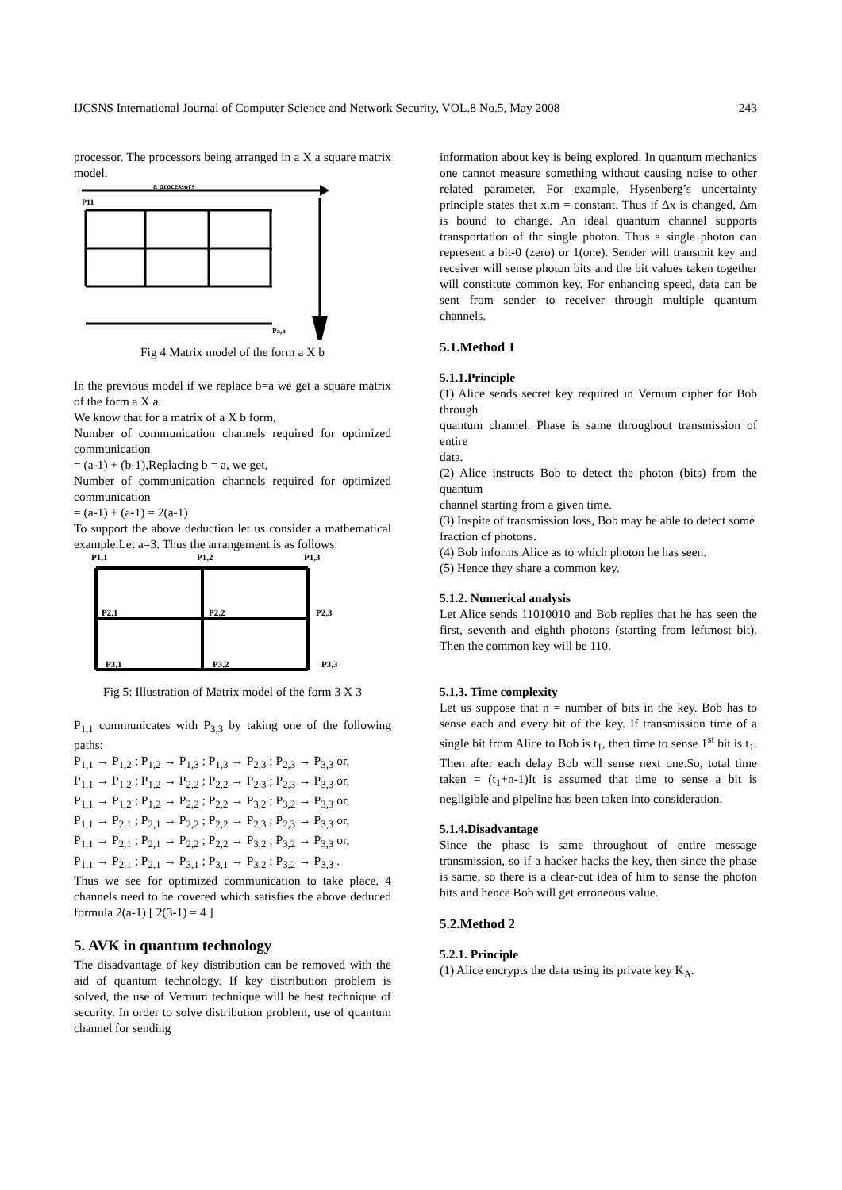IJCSNS International Journal of Computer Science and Network Security, VOL.8 No.5, May 2008 243
processor. The processors being arranged in a X a square matrix model.
a processors
P11
Pa,a
Fig 4 Matrix model of the form a X b
In the previous model if we replace b=a we get a square matrix of the form a X a.
We know that for a matrix of a X b form,
Number of communication channels required for optimized communication
= (a-1) + (b-1),Replacing b = a, we get,
Number of communication channels required for optimized communication
= (a-1) + (a-1) = 2(a-1)
To support the above deduction let us consider a mathematical example.Let a=3. Thus the arrangement is as follows:
P1,1
P1,2
P1,3
P2,1
P2,2
P2,3
P3,1
P3,2
P3,3
Fig 5: Illustration of Matrix model of the form 3 X 3
P<sub>1,1</sub> communicates with P<sub>3,3</sub> by taking one of the following paths:
P<sub>1,1</sub> → P<sub>1,2</sub> ; P<sub>1,2</sub> → P<sub>1,3</sub> ; P<sub>1,3</sub> → P<sub>2,3</sub> ; P<sub>2,3</sub> → P<sub>3,3</sub> or,
P<sub>1,1</sub> → P<sub>1,2</sub> ; P<sub>1,2</sub> → P<sub>2,2</sub> ; P<sub>2,2</sub> → P<sub>2,3</sub> ; P<sub>2,3</sub> → P<sub>3,3</sub> or,
P<sub>1,1</sub> → P<sub>1,2</sub> ; P<sub>1,2</sub> → P<sub>2,2</sub> ; P<sub>2,2</sub> → P<sub>3,2</sub> ; P<sub>3,2</sub> → P<sub>3,3</sub> or,
P<sub>1,1</sub> → P<sub>2,1</sub> ; P<sub>2,1</sub> → P<sub>2,2</sub> ; P<sub>2,2</sub> → P<sub>2,3</sub> ; P<sub>2,3</sub> → P<sub>3,3</sub> or,
P<sub>1,1</sub> → P<sub>2,1</sub> ; P<sub>2,1</sub> → P<sub>2,2</sub> ; P<sub>2,2</sub> → P<sub>3,2</sub> ; P<sub>3,2</sub> → P<sub>3,3</sub> or,
P<sub>1,1</sub> → P<sub>2,1</sub> ; P<sub>2,1</sub> → P<sub>3,1</sub> ; P<sub>3,1</sub> → P<sub>3,2</sub> ; P<sub>3,2</sub> → P<sub>3,3</sub> .
Thus we see for optimized communication to take place, 4 channels need to be covered which satisfies the above deduced formula 2(a-1) [ 2(3-1) = 4 ]
5. AVK in quantum technology
The disadvantage of key distribution can be removed with the aid of quantum technology. If key distribution problem is solved, the use of Vernum technique will be best technique of security. In order to solve distribution problem, use of quantum channel for sending
information about key is being explored. In quantum mechanics one cannot measure something without causing noise to other related parameter. For example, Hysenberg’s uncertainty principle states that x.m = constant. Thus if Δx is changed, Δm is bound to change. An ideal quantum channel supports transportation of thr single photon. Thus a single photon can represent a bit-0 (zero) or 1(one). Sender will transmit key and receiver will sense photon bits and the bit values taken together will constitute common key. For enhancing speed, data can be sent from sender to receiver through multiple quantum channels.
5.1.Method 1
5.1.1.Principle
(1) Alice sends secret key required in Vernum cipher for Bob through
quantum channel. Phase is same throughout transmission of entire
data.
(2) Alice instructs Bob to detect the photon (bits) from the quantum
channel starting from a given time.
(3) Inspite of transmission loss, Bob may be able to detect some
fraction of photons.
(4) Bob informs Alice as to which photon he has seen.
(5) Hence they share a common key.
5.1.2. Numerical analysis
Let Alice sends 11010010 and Bob replies that he has seen the first, seventh and eighth photons (starting from leftmost bit). Then the common key will be 110.
5.1.3. Time complexity
Let us suppose that n = number of bits in the key. Bob has to sense each and every bit of the key. If transmission time of a single bit from Alice to Bob is t<sub>1</sub>, then time to sense 1<sup>st</sup> bit is t<sub>1</sub>. Then after each delay Bob will sense next one.So, total time taken = (t<sub>1</sub>+n-1)It is assumed that time to sense a bit is negligible and pipeline has been taken into consideration.
5.1.4.Disadvantage
Since the phase is same throughout of entire message transmission, so if a hacker hacks the key, then since the phase is same, so there is a clear-cut idea of him to sense the photon bits and hence Bob will get erroneous value.
5.2.Method 2
5.2.1. Principle
(1) Alice encrypts the data using its private key K<sub>A</sub>.